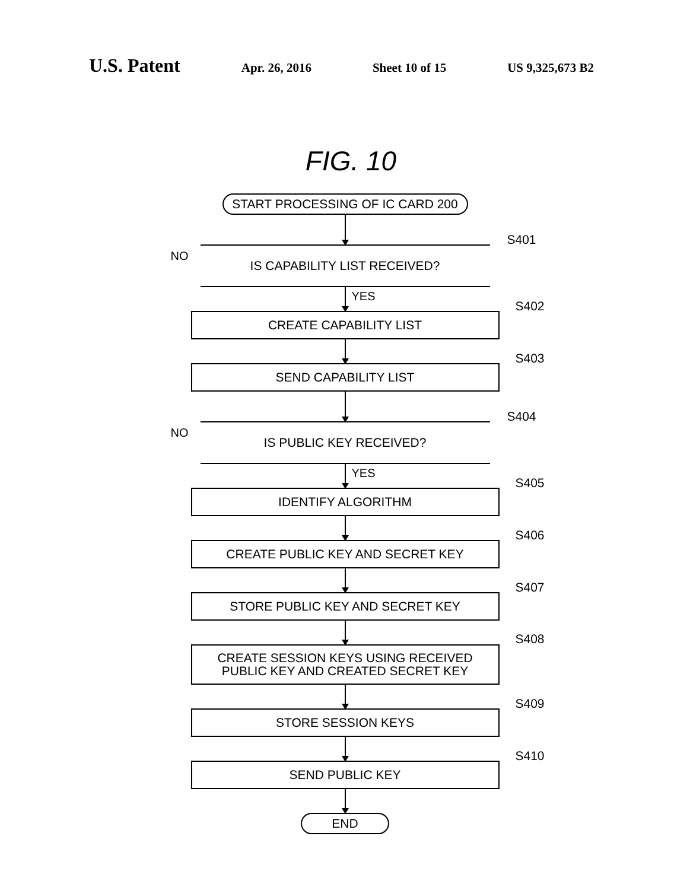U.S. Patent Apr. 26, 2016 Sheet 10 of 15 US 9,325,673 B2
FIG. 10
START PROCESSING OF IC CARD 200
NO
IS CAPABILITY LIST RECEIVED?
S401
YES
CREATE CAPABILITY LIST
S402
SEND CAPABILITY LIST
S403
NO
IS PUBLIC KEY RECEIVED?
S404
YES
IDENTIFY ALGORITHM
S405
CREATE PUBLIC KEY AND SECRET KEY
S406
STORE PUBLIC KEY AND SECRET KEY
S407
CREATE SESSION KEYS USING RECEIVED
PUBLIC KEY AND CREATED SECRET KEY
S408
STORE SESSION KEYS
S409
SEND PUBLIC KEY
S410
END